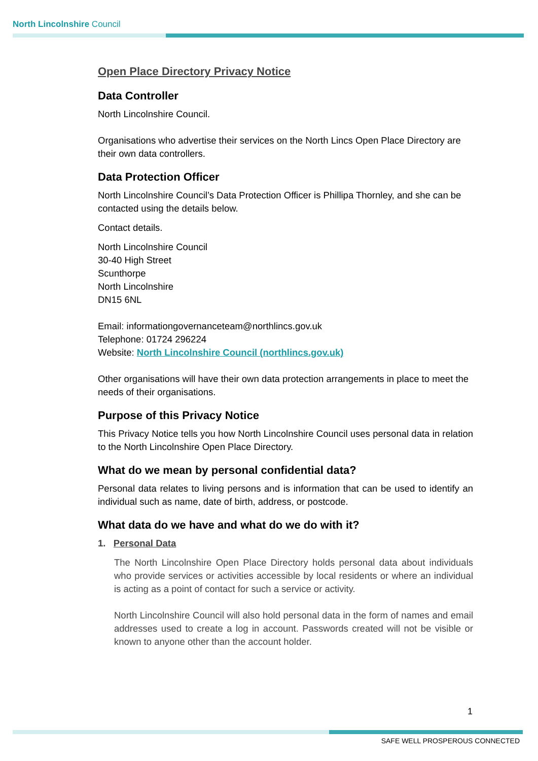North Lincolnshire Council
Open Place Directory Privacy Notice
Data Controller
North Lincolnshire Council.
Organisations who advertise their services on the North Lincs Open Place Directory are their own data controllers.
Data Protection Officer
North Lincolnshire Council’s Data Protection Officer is Phillipa Thornley, and she can be contacted using the details below.
Contact details.
North Lincolnshire Council
30-40 High Street
Scunthorpe
North Lincolnshire
DN15 6NL
Email: informationgovernanceteam@northlincs.gov.uk
Telephone: 01724 296224
Website: North Lincolnshire Council (northlincs.gov.uk)
Other organisations will have their own data protection arrangements in place to meet the needs of their organisations.
Purpose of this Privacy Notice
This Privacy Notice tells you how North Lincolnshire Council uses personal data in relation to the North Lincolnshire Open Place Directory.
What do we mean by personal confidential data?
Personal data relates to living persons and is information that can be used to identify an individual such as name, date of birth, address, or postcode.
What data do we have and what do we do with it?
1. Personal Data
The North Lincolnshire Open Place Directory holds personal data about individuals who provide services or activities accessible by local residents or where an individual is acting as a point of contact for such a service or activity.
North Lincolnshire Council will also hold personal data in the form of names and email addresses used to create a log in account. Passwords created will not be visible or known to anyone other than the account holder.
1
SAFE WELL PROSPEROUS CONNECTED